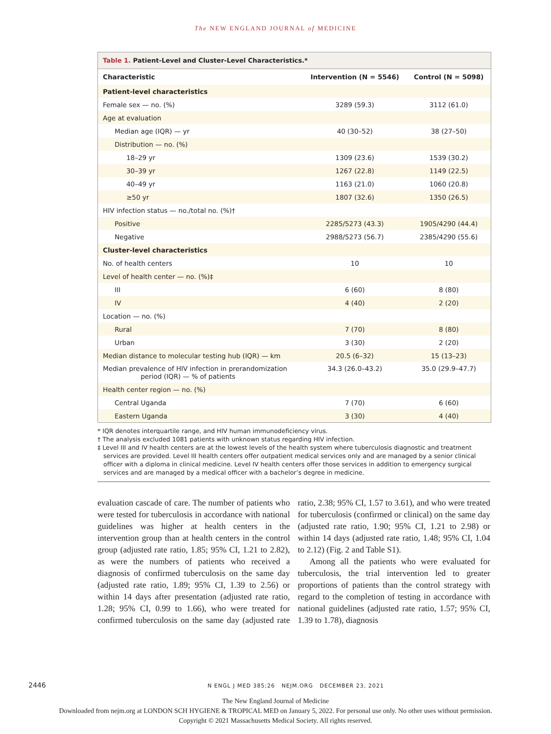The NEW ENGLAND JOURNAL of MEDICINE
Table 1. Patient-Level and Cluster-Level Characteristics.*
| Characteristic | Intervention (N = 5546) | Control (N = 5098) |
| --- | --- | --- |
| Patient-level characteristics | | |
| Female sex — no. (%) | 3289 (59.3) | 3112 (61.0) |
| Age at evaluation | | |
| Median age (IQR) — yr | 40 (30–52) | 38 (27–50) |
| Distribution — no. (%) | | |
| 18–29 yr | 1309 (23.6) | 1539 (30.2) |
| 30–39 yr | 1267 (22.8) | 1149 (22.5) |
| 40–49 yr | 1163 (21.0) | 1060 (20.8) |
| ≥50 yr | 1807 (32.6) | 1350 (26.5) |
| HIV infection status — no./total no. (%)† | | |
| Positive | 2285/5273 (43.3) | 1905/4290 (44.4) |
| Negative | 2988/5273 (56.7) | 2385/4290 (55.6) |
| Cluster-level characteristics | | |
| No. of health centers | 10 | 10 |
| Level of health center — no. (%)‡ | | |
| III | 6 (60) | 8 (80) |
| IV | 4 (40) | 2 (20) |
| Location — no. (%) | | |
| Rural | 7 (70) | 8 (80) |
| Urban | 3 (30) | 2 (20) |
| Median distance to molecular testing hub (IQR) — km | 20.5 (6–32) | 15 (13–23) |
| Median prevalence of HIV infection in prerandomization period (IQR) — % of patients | 34.3 (26.0–43.2) | 35.0 (29.9–47.7) |
| Health center region — no. (%) | | |
| Central Uganda | 7 (70) | 6 (60) |
| Eastern Uganda | 3 (30) | 4 (40) |
* IQR denotes interquartile range, and HIV human immunodeficiency virus.
† The analysis excluded 1081 patients with unknown status regarding HIV infection.
‡ Level III and IV health centers are at the lowest levels of the health system where tuberculosis diagnostic and treatment services are provided. Level III health centers offer outpatient medical services only and are managed by a senior clinical officer with a diploma in clinical medicine. Level IV health centers offer those services in addition to emergency surgical services and are managed by a medical officer with a bachelor’s degree in medicine.
evaluation cascade of care. The number of patients who were tested for tuberculosis in accordance with national guidelines was higher at health centers in the intervention group than at health centers in the control group (adjusted rate ratio, 1.85; 95% CI, 1.21 to 2.82), as were the numbers of patients who received a diagnosis of confirmed tuberculosis on the same day (adjusted rate ratio, 1.89; 95% CI, 1.39 to 2.56) or within 14 days after presentation (adjusted rate ratio, 1.28; 95% CI, 0.99 to 1.66), who were treated for confirmed tuberculosis on the same day (adjusted rate ratio, 2.38; 95% CI, 1.57 to 3.61), and who were treated for tuberculosis (confirmed or clinical) on the same day (adjusted rate ratio, 1.90; 95% CI, 1.21 to 2.98) or within 14 days (adjusted rate ratio, 1.48; 95% CI, 1.04 to 2.12) (Fig. 2 and Table S1).
Among all the patients who were evaluated for tuberculosis, the trial intervention led to greater proportions of patients than the control strategy with regard to the completion of testing in accordance with national guidelines (adjusted rate ratio, 1.57; 95% CI, 1.39 to 1.78), diagnosis
2446 N ENGL J MED 385;26 NEJM.ORG DECEMBER 23, 2021
The New England Journal of Medicine
Downloaded from nejm.org at LONDON SCH HYGIENE & TROPICAL MED on January 5, 2022. For personal use only. No other uses without permission.
Copyright © 2021 Massachusetts Medical Society. All rights reserved.